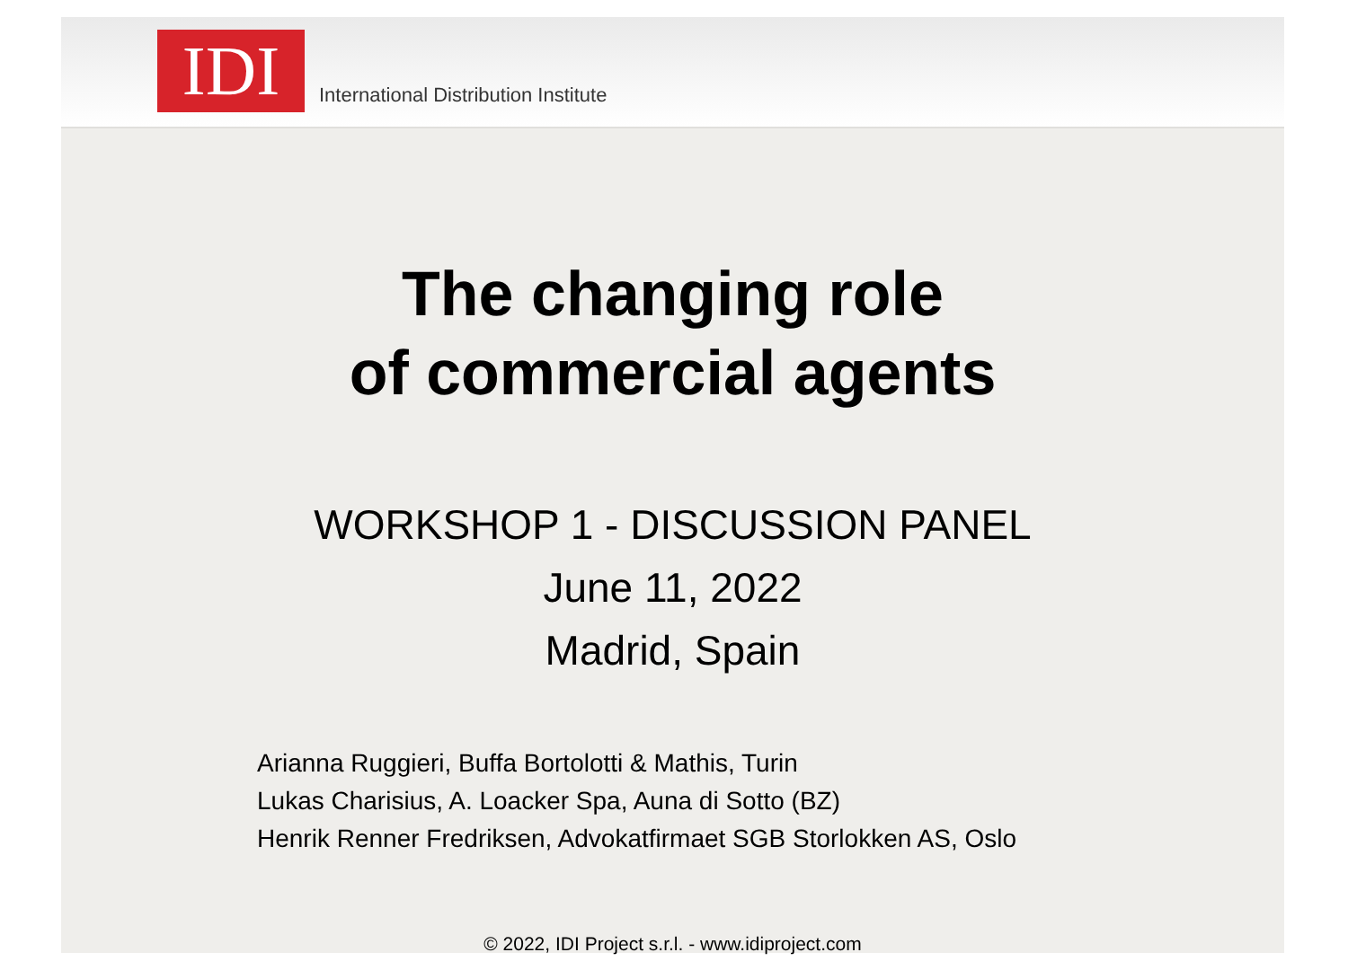IDI
International Distribution Institute
The changing role
of commercial agents
WORKSHOP 1 - DISCUSSION PANEL
June 11, 2022
Madrid, Spain
Arianna Ruggieri, Buffa Bortolotti & Mathis, Turin
Lukas Charisius, A. Loacker Spa, Auna di Sotto (BZ)
Henrik Renner Fredriksen, Advokatfirmaet SGB Storlokken AS, Oslo
© 2022, IDI Project s.r.l. - www.idiproject.com